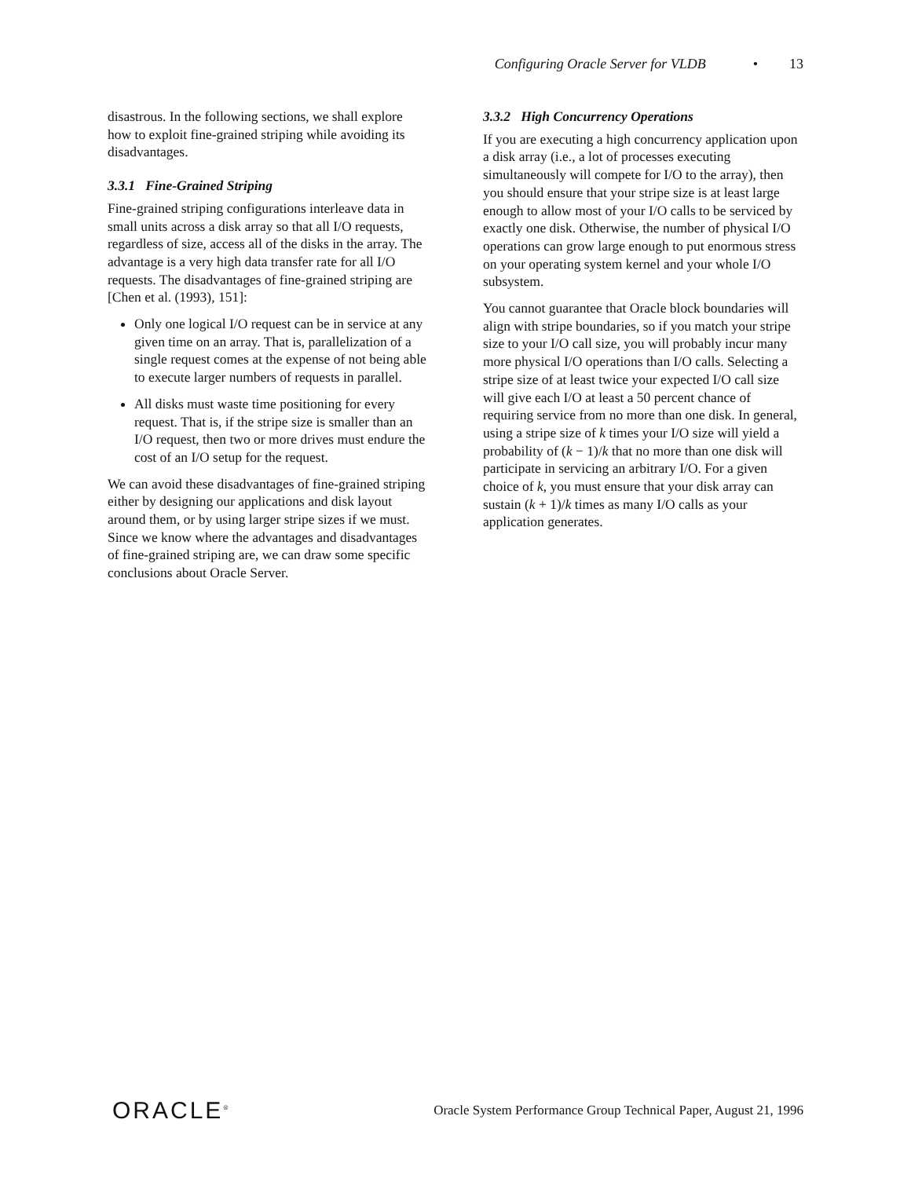Configuring Oracle Server for VLDB • 13
disastrous. In the following sections, we shall explore how to exploit fine-grained striping while avoiding its disadvantages.
3.3.1 Fine-Grained Striping
Fine-grained striping configurations interleave data in small units across a disk array so that all I/O requests, regardless of size, access all of the disks in the array. The advantage is a very high data transfer rate for all I/O requests. The disadvantages of fine-grained striping are [Chen et al. (1993), 151]:
Only one logical I/O request can be in service at any given time on an array. That is, parallelization of a single request comes at the expense of not being able to execute larger numbers of requests in parallel.
All disks must waste time positioning for every request. That is, if the stripe size is smaller than an I/O request, then two or more drives must endure the cost of an I/O setup for the request.
We can avoid these disadvantages of fine-grained striping either by designing our applications and disk layout around them, or by using larger stripe sizes if we must. Since we know where the advantages and disadvantages of fine-grained striping are, we can draw some specific conclusions about Oracle Server.
3.3.2 High Concurrency Operations
If you are executing a high concurrency application upon a disk array (i.e., a lot of processes executing simultaneously will compete for I/O to the array), then you should ensure that your stripe size is at least large enough to allow most of your I/O calls to be serviced by exactly one disk. Otherwise, the number of physical I/O operations can grow large enough to put enormous stress on your operating system kernel and your whole I/O subsystem.
You cannot guarantee that Oracle block boundaries will align with stripe boundaries, so if you match your stripe size to your I/O call size, you will probably incur many more physical I/O operations than I/O calls. Selecting a stripe size of at least twice your expected I/O call size will give each I/O at least a 50 percent chance of requiring service from no more than one disk. In general, using a stripe size of k times your I/O size will yield a probability of (k − 1)/k that no more than one disk will participate in servicing an arbitrary I/O. For a given choice of k, you must ensure that your disk array can sustain (k + 1)/k times as many I/O calls as your application generates.
ORACLE<sup>®</sup>
Oracle System Performance Group Technical Paper, August 21, 1996